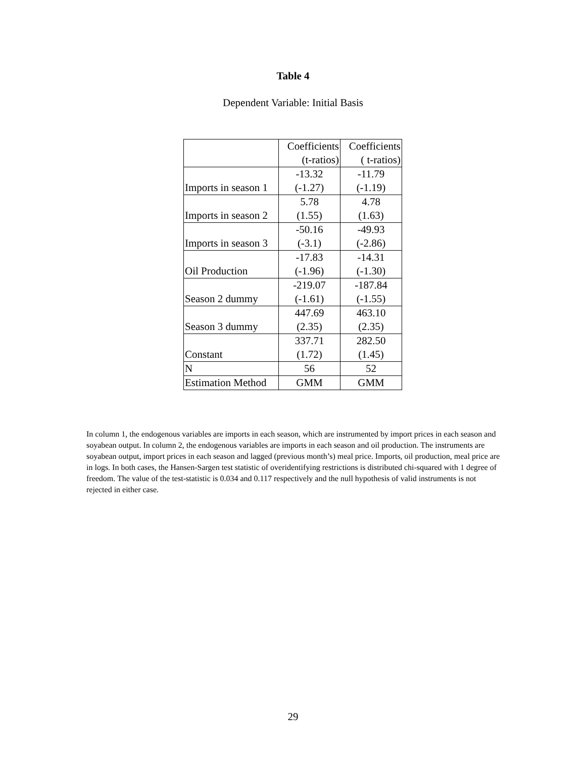Table 4
Dependent Variable: Initial Basis
| | Coefficients (t-ratios) | Coefficients ( t-ratios) |
| Imports in season 1 | -13.32 (-1.27) | -11.79 (-1.19) |
| Imports in season 2 | 5.78 (1.55) | 4.78 (1.63) |
| Imports in season 3 | -50.16 (-3.1) | -49.93 (-2.86) |
| Oil Production | -17.83 (-1.96) | -14.31 (-1.30) |
| Season 2 dummy | -219.07 (-1.61) | -187.84 (-1.55) |
| Season 3 dummy | 447.69 (2.35) | 463.10 (2.35) |
| Constant | 337.71 (1.72) | 282.50 (1.45) |
| N | 56 | 52 |
| Estimation Method | GMM | GMM |
In column 1, the endogenous variables are imports in each season, which are instrumented by import prices in each season and soyabean output. In column 2, the endogenous variables are imports in each season and oil production. The instruments are soyabean output, import prices in each season and lagged (previous month’s) meal price. Imports, oil production, meal price are in logs. In both cases, the Hansen-Sargen test statistic of overidentifying restrictions is distributed chi-squared with 1 degree of freedom. The value of the test-statistic is 0.034 and 0.117 respectively and the null hypothesis of valid instruments is not rejected in either case.
29